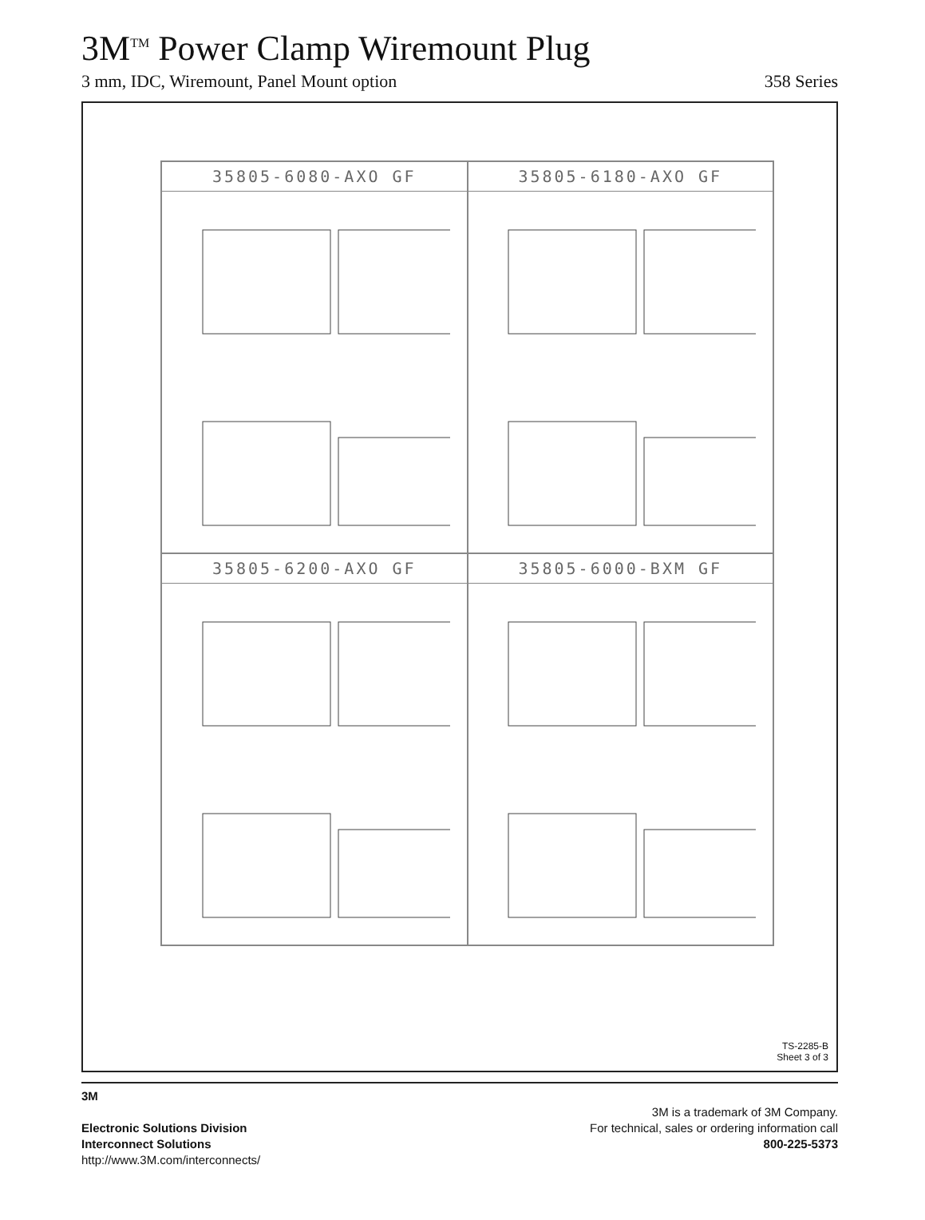3M<sup>TM</sup> Power Clamp Wiremount Plug
3 mm, IDC, Wiremount, Panel Mount option 358 Series
35805-6080-AXO GF
35805-6180-AXO GF
35805-6200-AXO GF
35805-6000-BXM GF
TS-2285-B
Sheet 3 of 3
3M
Electronic Solutions Division
Interconnect Solutions
http://www.3M.com/interconnects/
3M is a trademark of 3M Company.
For technical, sales or ordering information call
800-225-5373